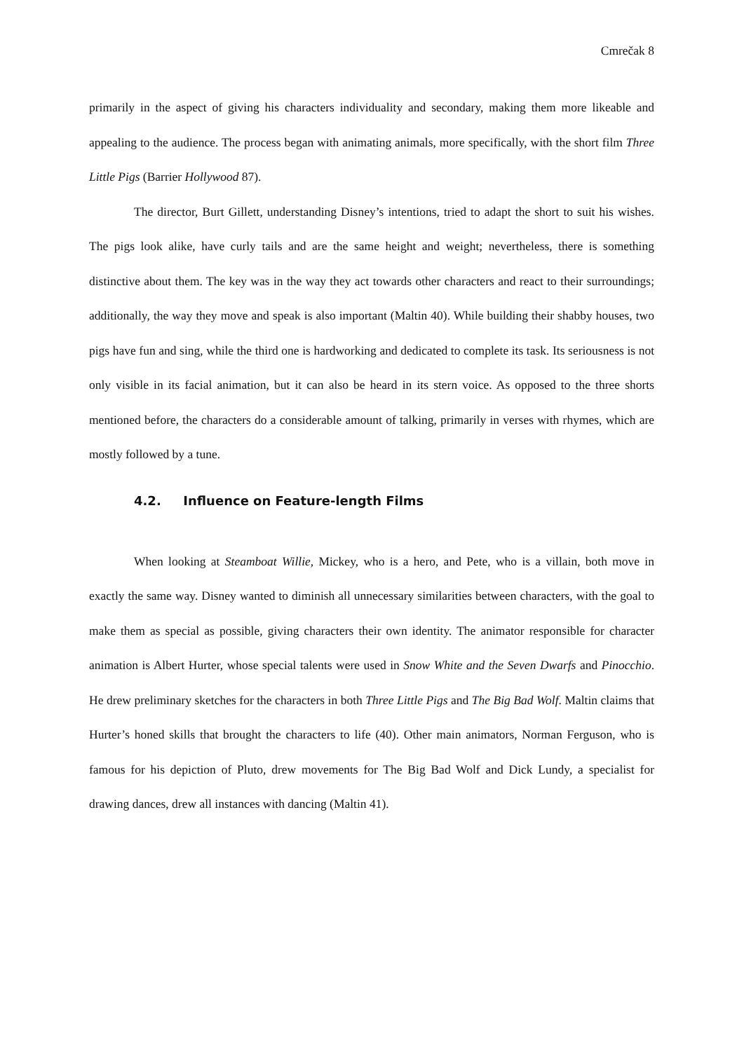Cmrečak 8
primarily in the aspect of giving his characters individuality and secondary, making them more likeable and appealing to the audience. The process began with animating animals, more specifically, with the short film Three Little Pigs (Barrier Hollywood 87).
The director, Burt Gillett, understanding Disney’s intentions, tried to adapt the short to suit his wishes. The pigs look alike, have curly tails and are the same height and weight; nevertheless, there is something distinctive about them. The key was in the way they act towards other characters and react to their surroundings; additionally, the way they move and speak is also important (Maltin 40). While building their shabby houses, two pigs have fun and sing, while the third one is hardworking and dedicated to complete its task. Its seriousness is not only visible in its facial animation, but it can also be heard in its stern voice. As opposed to the three shorts mentioned before, the characters do a considerable amount of talking, primarily in verses with rhymes, which are mostly followed by a tune.
4.2. Influence on Feature-length Films
When looking at Steamboat Willie, Mickey, who is a hero, and Pete, who is a villain, both move in exactly the same way. Disney wanted to diminish all unnecessary similarities between characters, with the goal to make them as special as possible, giving characters their own identity. The animator responsible for character animation is Albert Hurter, whose special talents were used in Snow White and the Seven Dwarfs and Pinocchio. He drew preliminary sketches for the characters in both Three Little Pigs and The Big Bad Wolf. Maltin claims that Hurter’s honed skills that brought the characters to life (40). Other main animators, Norman Ferguson, who is famous for his depiction of Pluto, drew movements for The Big Bad Wolf and Dick Lundy, a specialist for drawing dances, drew all instances with dancing (Maltin 41).